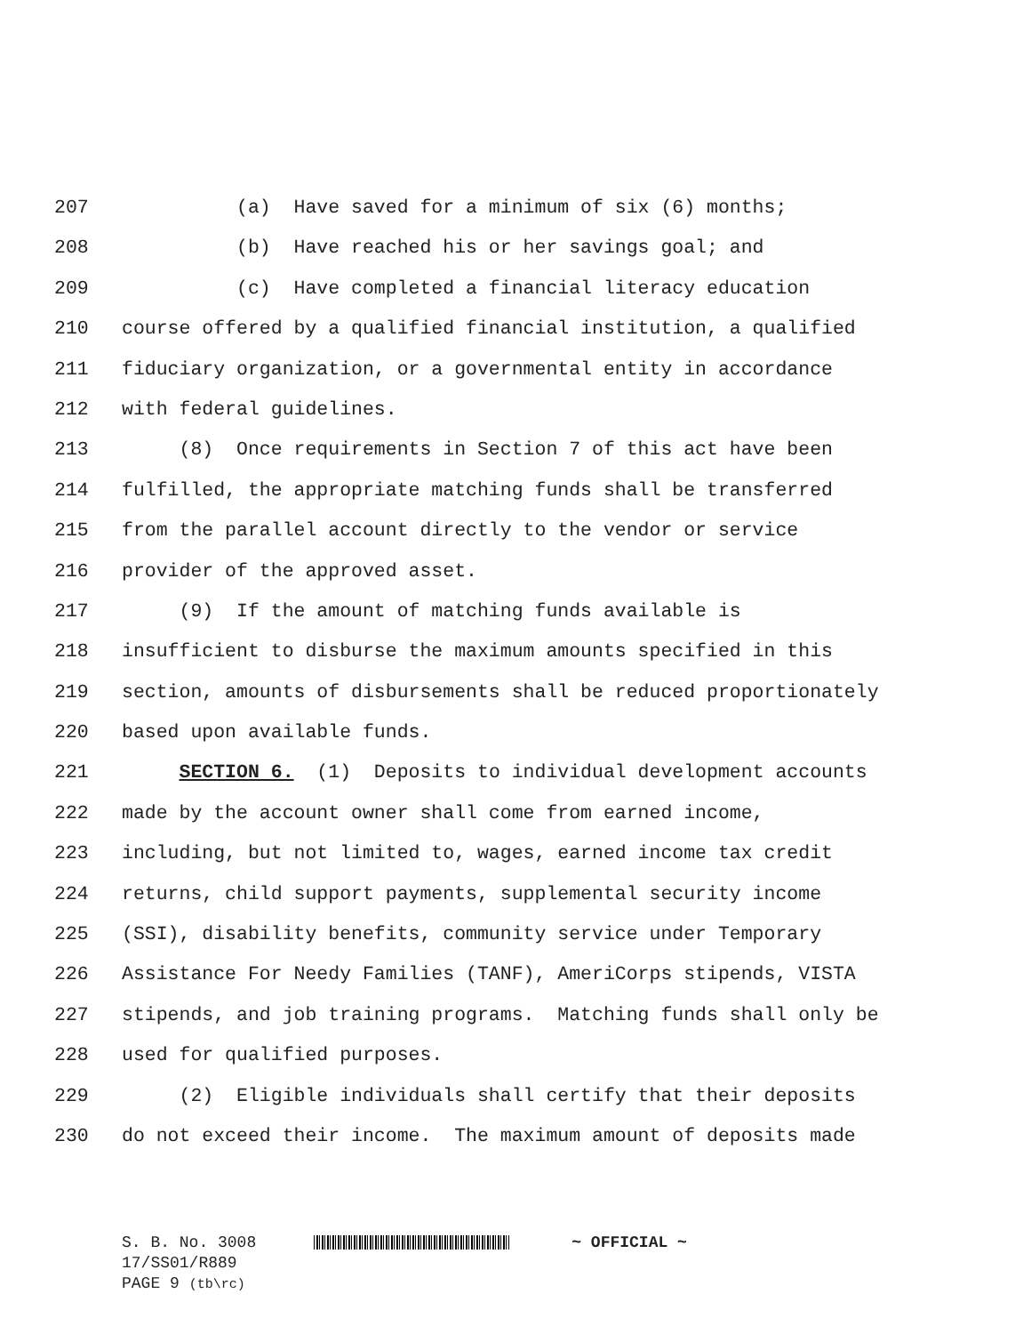207 (a) Have saved for a minimum of six (6) months;
208 (b) Have reached his or her savings goal; and
209 (c) Have completed a financial literacy education
210 course offered by a qualified financial institution, a qualified
211 fiduciary organization, or a governmental entity in accordance
212 with federal guidelines.
213 (8) Once requirements in Section 7 of this act have been
214 fulfilled, the appropriate matching funds shall be transferred
215 from the parallel account directly to the vendor or service
216 provider of the approved asset.
217 (9) If the amount of matching funds available is
218 insufficient to disburse the maximum amounts specified in this
219 section, amounts of disbursements shall be reduced proportionately
220 based upon available funds.
221 SECTION 6. (1) Deposits to individual development accounts
222 made by the account owner shall come from earned income,
223 including, but not limited to, wages, earned income tax credit
224 returns, child support payments, supplemental security income
225 (SSI), disability benefits, community service under Temporary
226 Assistance For Needy Families (TANF), AmeriCorps stipends, VISTA
227 stipends, and job training programs. Matching funds shall only be
228 used for qualified purposes.
229 (2) Eligible individuals shall certify that their deposits
230 do not exceed their income. The maximum amount of deposits made
S. B. No. 3008 ~ OFFICIAL ~
17/SS01/R889
PAGE 9 (tb\rc)